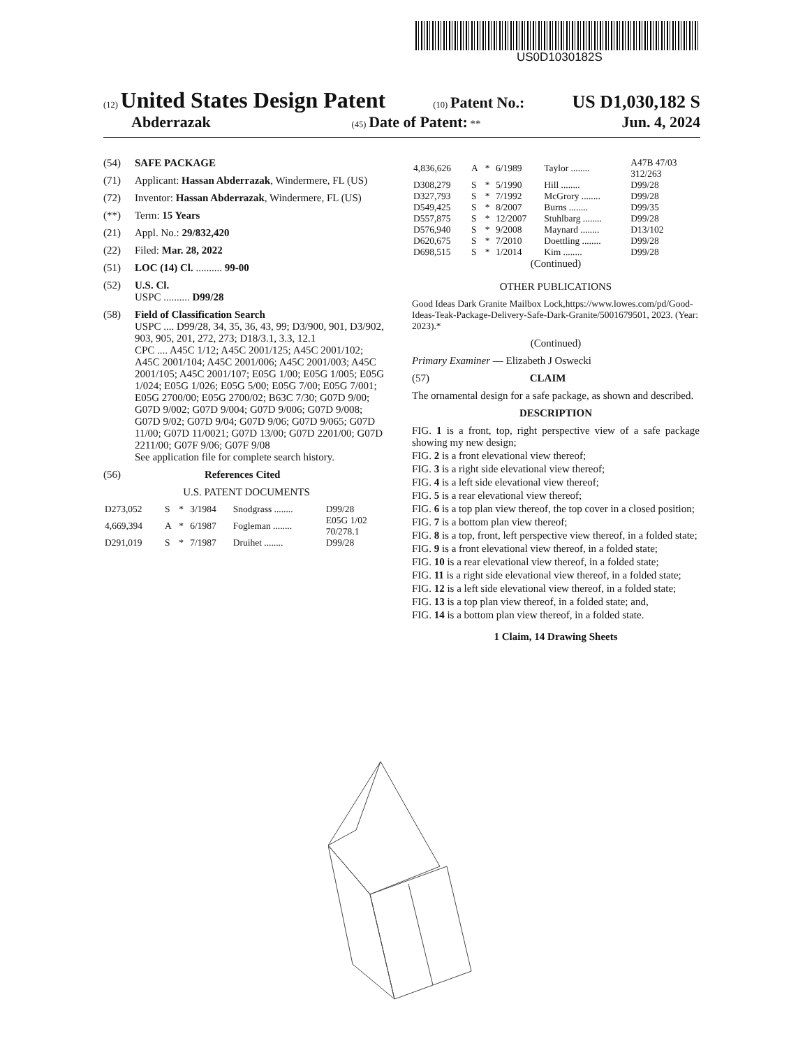US0D1030182S
(12) United States Design Patent (10) Patent No.: US D1,030,182 S
Abderrazak (45) Date of Patent: ** Jun. 4, 2024
(54) SAFE PACKAGE
(71) Applicant: Hassan Abderrazak, Windermere, FL (US)
(72) Inventor: Hassan Abderrazak, Windermere, FL (US)
(**) Term: 15 Years
(21) Appl. No.: 29/832,420
(22) Filed: Mar. 28, 2022
(51) LOC (14) Cl. .......... 99-00
(52) U.S. Cl.
USPC .......... D99/28
(58) Field of Classification Search
USPC .... D99/28, 34, 35, 36, 43, 99; D3/900, 901, D3/902, 903, 905, 201, 272, 273; D18/3.1, 3.3, 12.1
CPC .... A45C 1/12; A45C 2001/125; A45C 2001/102; A45C 2001/104; A45C 2001/006; A45C 2001/003; A45C 2001/105; A45C 2001/107; E05G 1/00; E05G 1/005; E05G 1/024; E05G 1/026; E05G 5/00; E05G 7/00; E05G 7/001; E05G 2700/00; E05G 2700/02; B63C 7/30; G07D 9/00; G07D 9/002; G07D 9/004; G07D 9/006; G07D 9/008; G07D 9/02; G07D 9/04; G07D 9/06; G07D 9/065; G07D 11/00; G07D 11/0021; G07D 13/00; G07D 2201/00; G07D 2211/00; G07F 9/06; G07F 9/08
See application file for complete search history.
(56) References Cited
U.S. PATENT DOCUMENTS
| D273,052 | S | * | 3/1984 | Snodgrass ........ | D99/28 |
| 4,669,394 | A | * | 6/1987 | Fogleman ........ | E05G 1/02 70/278.1 |
| D291,019 | S | * | 7/1987 | Druihet ........ | D99/28 |
| 4,836,626 | A | * | 6/1989 | Taylor ........ | A47B 47/03 312/263 |
| D308,279 | S | * | 5/1990 | Hill ........ | D99/28 |
| D327,793 | S | * | 7/1992 | McGrory ........ | D99/28 |
| D549,425 | S | * | 8/2007 | Burns ........ | D99/35 |
| D557,875 | S | * | 12/2007 | Stuhlbarg ........ | D99/28 |
| D576,940 | S | * | 9/2008 | Maynard ........ | D13/102 |
| D620,675 | S | * | 7/2010 | Doettling ........ | D99/28 |
| D698,515 | S | * | 1/2014 | Kim ........ | D99/28 |
(Continued)
OTHER PUBLICATIONS
Good Ideas Dark Granite Mailbox Lock,https://www.lowes.com/pd/Good-Ideas-Teak-Package-Delivery-Safe-Dark-Granite/5001679501, 2023. (Year: 2023).*
(Continued)
Primary Examiner — Elizabeth J Oswecki
(57) CLAIM
The ornamental design for a safe package, as shown and described.
DESCRIPTION
FIG. 1 is a front, top, right perspective view of a safe package showing my new design;
FIG. 2 is a front elevational view thereof;
FIG. 3 is a right side elevational view thereof;
FIG. 4 is a left side elevational view thereof;
FIG. 5 is a rear elevational view thereof;
FIG. 6 is a top plan view thereof, the top cover in a closed position;
FIG. 7 is a bottom plan view thereof;
FIG. 8 is a top, front, left perspective view thereof, in a folded state;
FIG. 9 is a front elevational view thereof, in a folded state;
FIG. 10 is a rear elevational view thereof, in a folded state;
FIG. 11 is a right side elevational view thereof, in a folded state;
FIG. 12 is a left side elevational view thereof, in a folded state;
FIG. 13 is a top plan view thereof, in a folded state; and,
FIG. 14 is a bottom plan view thereof, in a folded state.
1 Claim, 14 Drawing Sheets